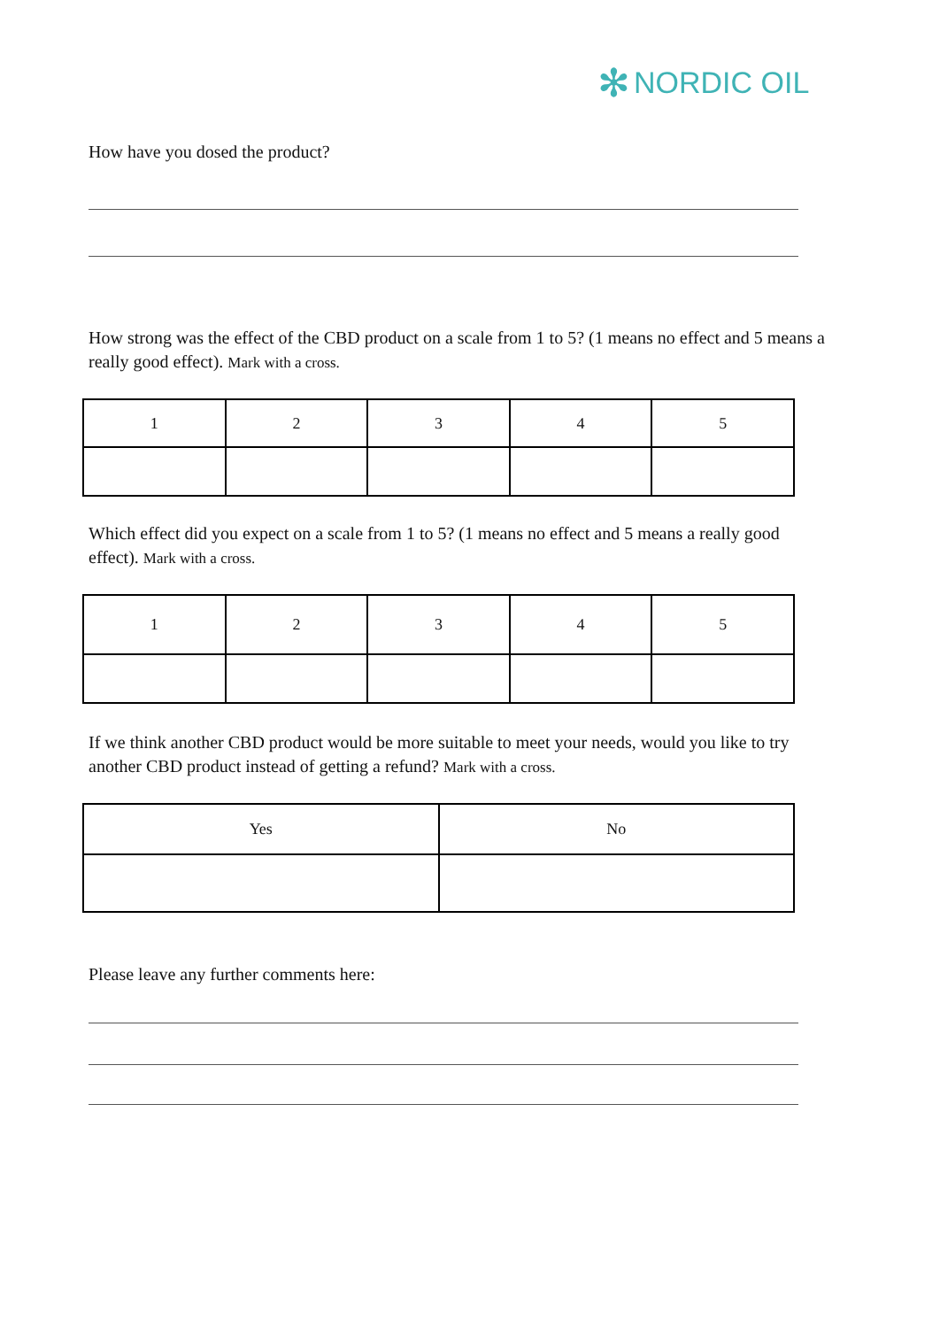✻ NORDIC OIL
How have you dosed the product?
How strong was the effect of the CBD product on a scale from 1 to 5? (1 means no effect and 5 means a really good effect). Mark with a cross.
| 1 | 2 | 3 | 4 | 5 |
Which effect did you expect on a scale from 1 to 5? (1 means no effect and 5 means a really good effect). Mark with a cross.
| 1 | 2 | 3 | 4 | 5 |
If we think another CBD product would be more suitable to meet your needs, would you like to try another CBD product instead of getting a refund? Mark with a cross.
| Yes | No |
Please leave any further comments here: